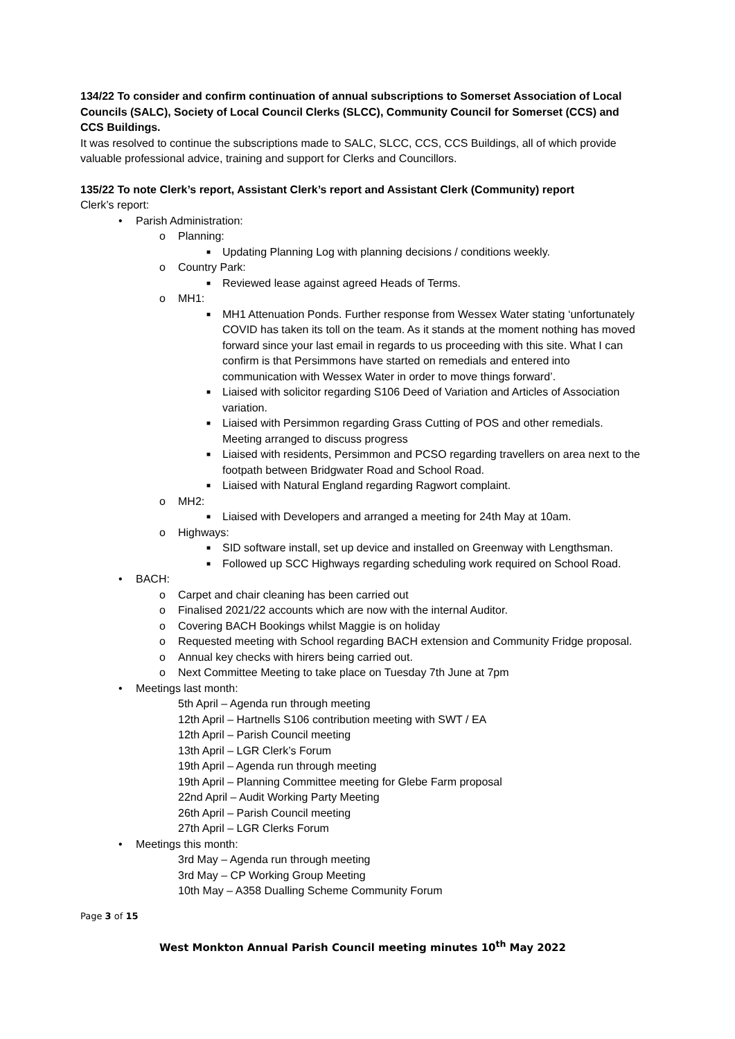134/22 To consider and confirm continuation of annual subscriptions to Somerset Association of Local Councils (SALC), Society of Local Council Clerks (SLCC), Community Council for Somerset (CCS) and CCS Buildings.
It was resolved to continue the subscriptions made to SALC, SLCC, CCS, CCS Buildings, all of which provide valuable professional advice, training and support for Clerks and Councillors.
135/22 To note Clerk’s report, Assistant Clerk’s report and Assistant Clerk (Community) report
Clerk’s report:
• Parish Administration:
o Planning:
■ Updating Planning Log with planning decisions / conditions weekly.
o Country Park:
■ Reviewed lease against agreed Heads of Terms.
o MH1:
■ MH1 Attenuation Ponds. Further response from Wessex Water stating ‘unfortunately COVID has taken its toll on the team. As it stands at the moment nothing has moved forward since your last email in regards to us proceeding with this site. What I can confirm is that Persimmons have started on remedials and entered into communication with Wessex Water in order to move things forward’.
■ Liaised with solicitor regarding S106 Deed of Variation and Articles of Association variation.
■ Liaised with Persimmon regarding Grass Cutting of POS and other remedials. Meeting arranged to discuss progress
■ Liaised with residents, Persimmon and PCSO regarding travellers on area next to the footpath between Bridgwater Road and School Road.
■ Liaised with Natural England regarding Ragwort complaint.
o MH2:
■ Liaised with Developers and arranged a meeting for 24th May at 10am.
o Highways:
■ SID software install, set up device and installed on Greenway with Lengthsman.
■ Followed up SCC Highways regarding scheduling work required on School Road.
• BACH:
o Carpet and chair cleaning has been carried out
o Finalised 2021/22 accounts which are now with the internal Auditor.
o Covering BACH Bookings whilst Maggie is on holiday
o Requested meeting with School regarding BACH extension and Community Fridge proposal.
o Annual key checks with hirers being carried out.
o Next Committee Meeting to take place on Tuesday 7th June at 7pm
• Meetings last month:
5th April – Agenda run through meeting
12th April – Hartnells S106 contribution meeting with SWT / EA
12th April – Parish Council meeting
13th April – LGR Clerk’s Forum
19th April – Agenda run through meeting
19th April – Planning Committee meeting for Glebe Farm proposal
22nd April – Audit Working Party Meeting
26th April – Parish Council meeting
27th April – LGR Clerks Forum
• Meetings this month:
3rd May – Agenda run through meeting
3rd May – CP Working Group Meeting
10th May – A358 Dualling Scheme Community Forum
Page 3 of 15
West Monkton Annual Parish Council meeting minutes 10<sup>th</sup> May 2022